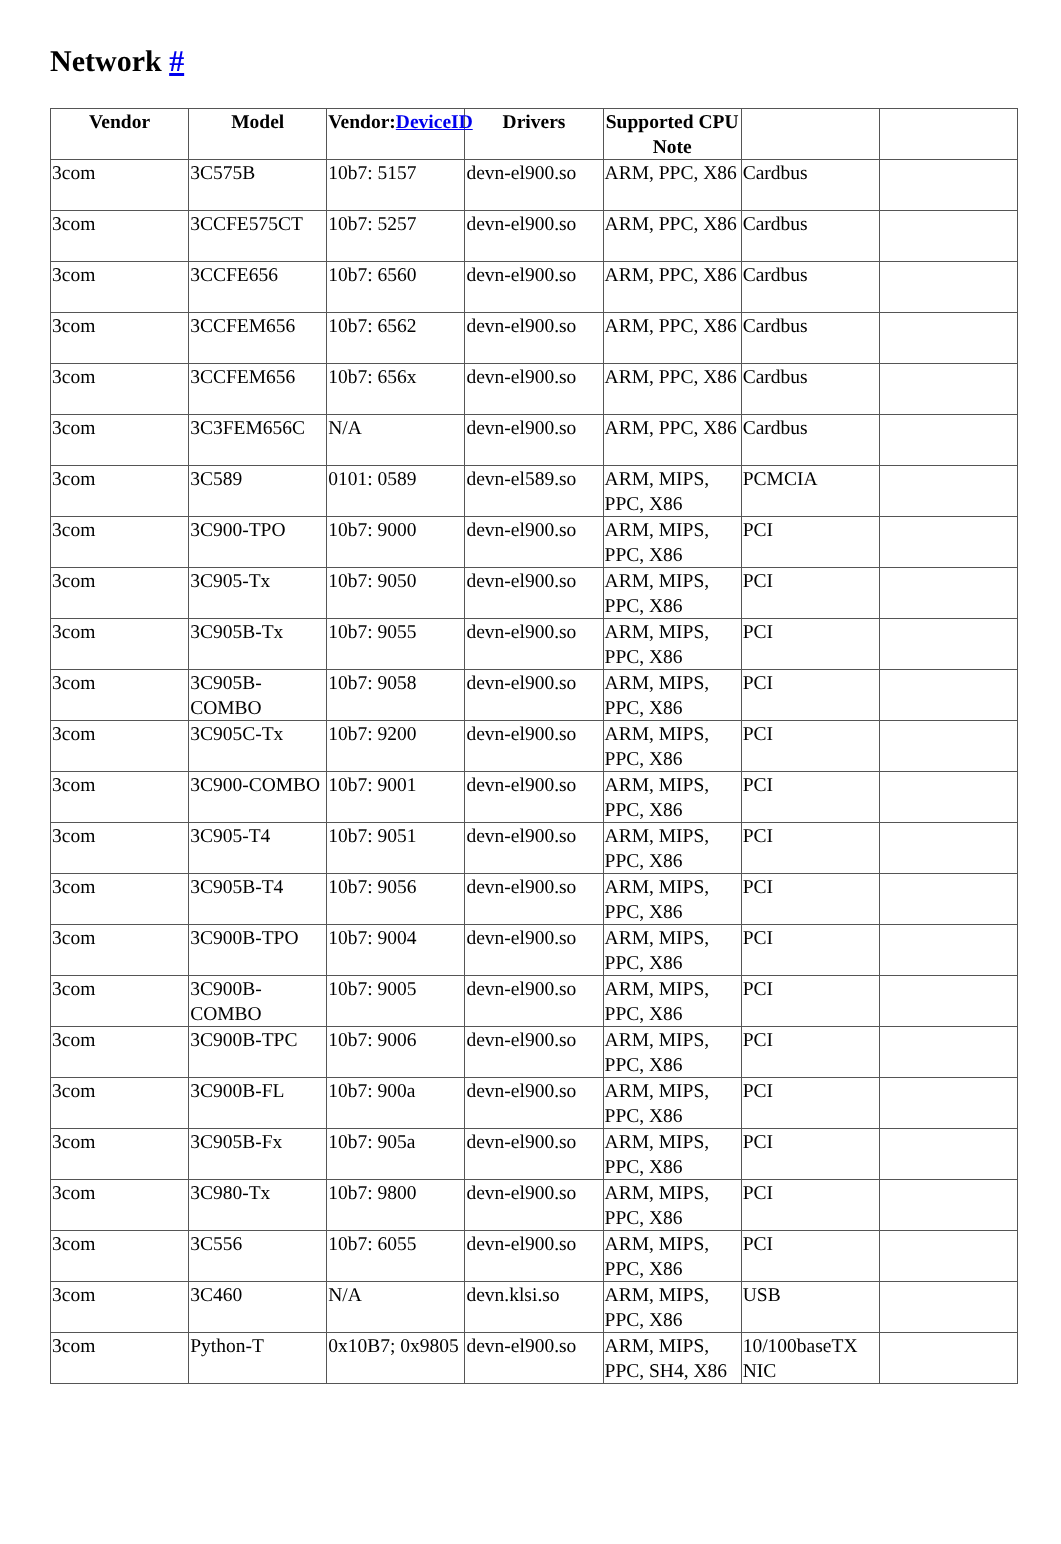Network #
| Vendor | Model | Vendor: DeviceID | Drivers | Supported CPU Note | | |
| --- | --- | --- | --- | --- | --- | --- |
| 3com | 3C575B | 10b7: 5157 | devn-el900.so | ARM, PPC, X86 | Cardbus | |
| 3com | 3CCFE575CT | 10b7: 5257 | devn-el900.so | ARM, PPC, X86 | Cardbus | |
| 3com | 3CCFE656 | 10b7: 6560 | devn-el900.so | ARM, PPC, X86 | Cardbus | |
| 3com | 3CCFEM656 | 10b7: 6562 | devn-el900.so | ARM, PPC, X86 | Cardbus | |
| 3com | 3CCFEM656 | 10b7: 656x | devn-el900.so | ARM, PPC, X86 | Cardbus | |
| 3com | 3C3FEM656C | N/A | devn-el900.so | ARM, PPC, X86 | Cardbus | |
| 3com | 3C589 | 0101: 0589 | devn-el589.so | ARM, MIPS, PPC, X86 | PCMCIA | |
| 3com | 3C900-TPO | 10b7: 9000 | devn-el900.so | ARM, MIPS, PPC, X86 | PCI | |
| 3com | 3C905-Tx | 10b7: 9050 | devn-el900.so | ARM, MIPS, PPC, X86 | PCI | |
| 3com | 3C905B-Tx | 10b7: 9055 | devn-el900.so | ARM, MIPS, PPC, X86 | PCI | |
| 3com | 3C905B-COMBO | 10b7: 9058 | devn-el900.so | ARM, MIPS, PPC, X86 | PCI | |
| 3com | 3C905C-Tx | 10b7: 9200 | devn-el900.so | ARM, MIPS, PPC, X86 | PCI | |
| 3com | 3C900-COMBO | 10b7: 9001 | devn-el900.so | ARM, MIPS, PPC, X86 | PCI | |
| 3com | 3C905-T4 | 10b7: 9051 | devn-el900.so | ARM, MIPS, PPC, X86 | PCI | |
| 3com | 3C905B-T4 | 10b7: 9056 | devn-el900.so | ARM, MIPS, PPC, X86 | PCI | |
| 3com | 3C900B-TPO | 10b7: 9004 | devn-el900.so | ARM, MIPS, PPC, X86 | PCI | |
| 3com | 3C900B-COMBO | 10b7: 9005 | devn-el900.so | ARM, MIPS, PPC, X86 | PCI | |
| 3com | 3C900B-TPC | 10b7: 9006 | devn-el900.so | ARM, MIPS, PPC, X86 | PCI | |
| 3com | 3C900B-FL | 10b7: 900a | devn-el900.so | ARM, MIPS, PPC, X86 | PCI | |
| 3com | 3C905B-Fx | 10b7: 905a | devn-el900.so | ARM, MIPS, PPC, X86 | PCI | |
| 3com | 3C980-Tx | 10b7: 9800 | devn-el900.so | ARM, MIPS, PPC, X86 | PCI | |
| 3com | 3C556 | 10b7: 6055 | devn-el900.so | ARM, MIPS, PPC, X86 | PCI | |
| 3com | 3C460 | N/A | devn.klsi.so | ARM, MIPS, PPC, X86 | USB | |
| 3com | Python-T | 0x10B7; 0x9805 | devn-el900.so | ARM, MIPS, PPC, SH4, X86 | 10/100baseTX NIC | |